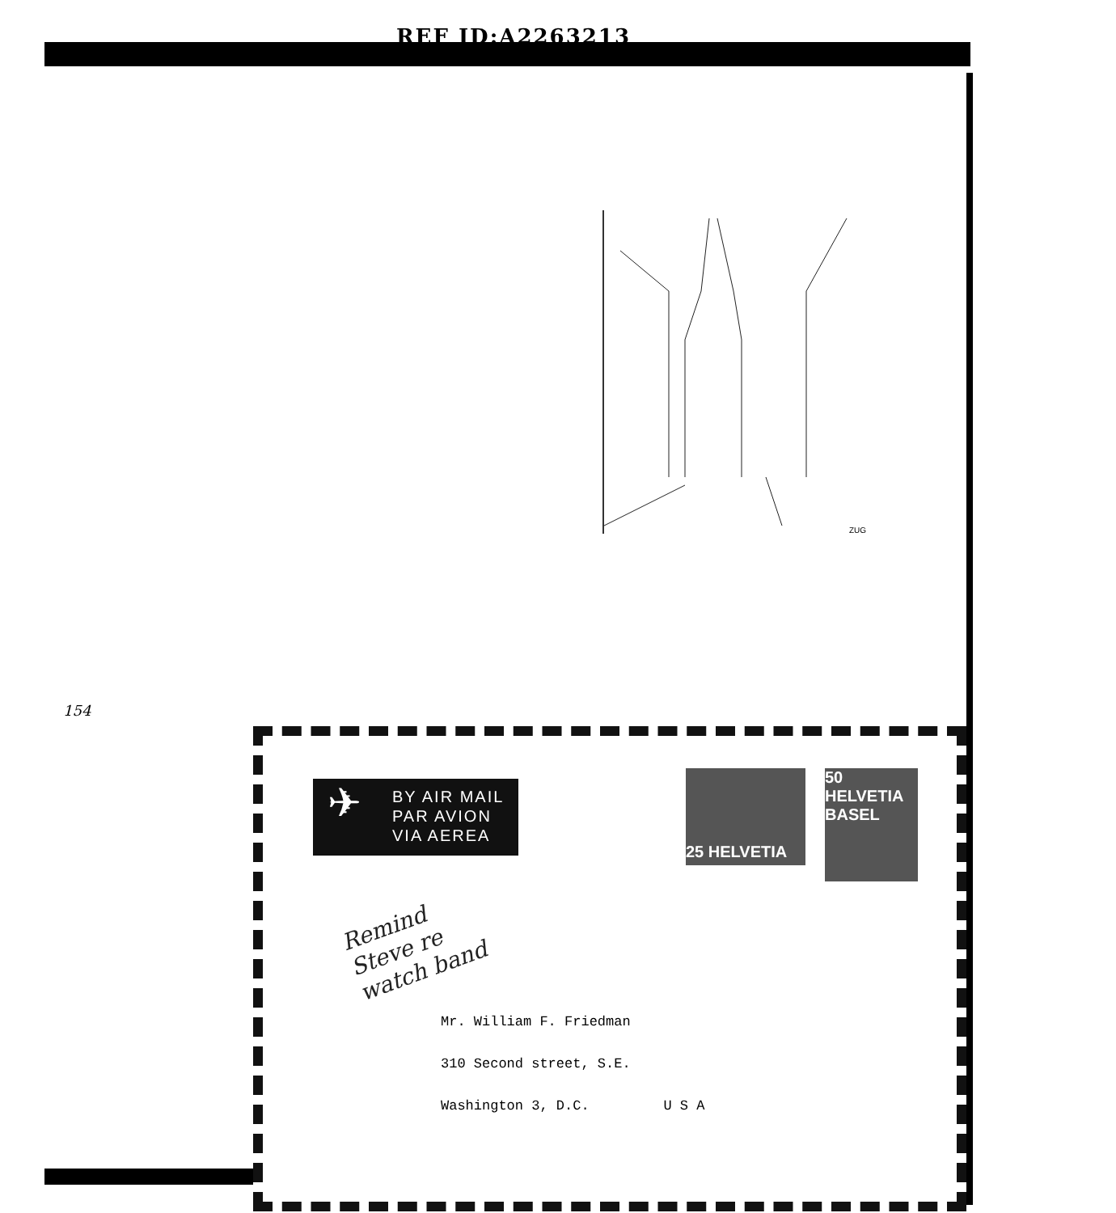REF ID:A2263213
ZUG
154
✈
BY AIR MAIL
PAR AVION
VIA AEREA
25 HELVETIA
50 HELVETIA BASEL
Remind
Steve re
watch band
Mr. William F. Friedman
310 Second street, S.E.
Washington 3, D.C. U S A